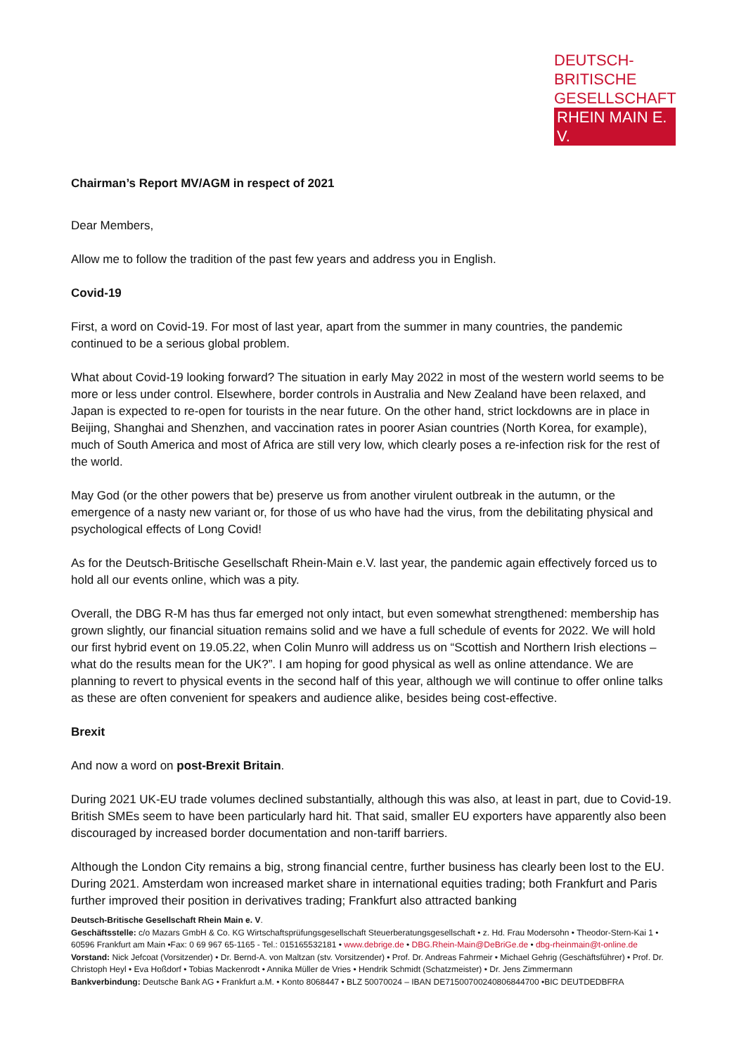DEUTSCH-BRITISCHE
GESELLSCHAFT
RHEIN MAIN E. V.
Chairman’s Report MV/AGM in respect of 2021
Dear Members,
Allow me to follow the tradition of the past few years and address you in English.
Covid-19
First, a word on Covid-19. For most of last year, apart from the summer in many countries, the pandemic continued to be a serious global problem.
What about Covid-19 looking forward? The situation in early May 2022 in most of the western world seems to be more or less under control. Elsewhere, border controls in Australia and New Zealand have been relaxed, and Japan is expected to re-open for tourists in the near future. On the other hand, strict lockdowns are in place in Beijing, Shanghai and Shenzhen, and vaccination rates in poorer Asian countries (North Korea, for example), much of South America and most of Africa are still very low, which clearly poses a re-infection risk for the rest of the world.
May God (or the other powers that be) preserve us from another virulent outbreak in the autumn, or the emergence of a nasty new variant or, for those of us who have had the virus, from the debilitating physical and psychological effects of Long Covid!
As for the Deutsch-Britische Gesellschaft Rhein-Main e.V. last year, the pandemic again effectively forced us to hold all our events online, which was a pity.
Overall, the DBG R-M has thus far emerged not only intact, but even somewhat strengthened: membership has grown slightly, our financial situation remains solid and we have a full schedule of events for 2022. We will hold our first hybrid event on 19.05.22, when Colin Munro will address us on “Scottish and Northern Irish elections – what do the results mean for the UK?”. I am hoping for good physical as well as online attendance. We are planning to revert to physical events in the second half of this year, although we will continue to offer online talks as these are often convenient for speakers and audience alike, besides being cost-effective.
Brexit
And now a word on post-Brexit Britain.
During 2021 UK-EU trade volumes declined substantially, although this was also, at least in part, due to Covid-19. British SMEs seem to have been particularly hard hit. That said, smaller EU exporters have apparently also been discouraged by increased border documentation and non-tariff barriers.
Although the London City remains a big, strong financial centre, further business has clearly been lost to the EU. During 2021. Amsterdam won increased market share in international equities trading; both Frankfurt and Paris further improved their position in derivatives trading; Frankfurt also attracted banking
Deutsch-Britische Gesellschaft Rhein Main e. V.
Geschäftsstelle: c/o Mazars GmbH & Co. KG Wirtschaftsprüfungsgesellschaft Steuerberatungsgesellschaft • z. Hd. Frau Modersohn • Theodor-Stern-Kai 1 • 60596 Frankfurt am Main •Fax: 0 69 967 65-1165 - Tel.: 015165532181 • www.debrige.de • DBG.Rhein-Main@DeBriGe.de • dbg-rheinmain@t-online.de
Vorstand: Nick Jefcoat (Vorsitzender) • Dr. Bernd-A. von Maltzan (stv. Vorsitzender) • Prof. Dr. Andreas Fahrmeir • Michael Gehrig (Geschäftsführer) • Prof. Dr. Christoph Heyl • Eva Hoßdorf • Tobias Mackenrodt • Annika Müller de Vries • Hendrik Schmidt (Schatzmeister) • Dr. Jens Zimmermann
Bankverbindung: Deutsche Bank AG • Frankfurt a.M. • Konto 8068447 • BLZ 50070024 – IBAN DE71500700240806844700 •BIC DEUTDEDBFRA